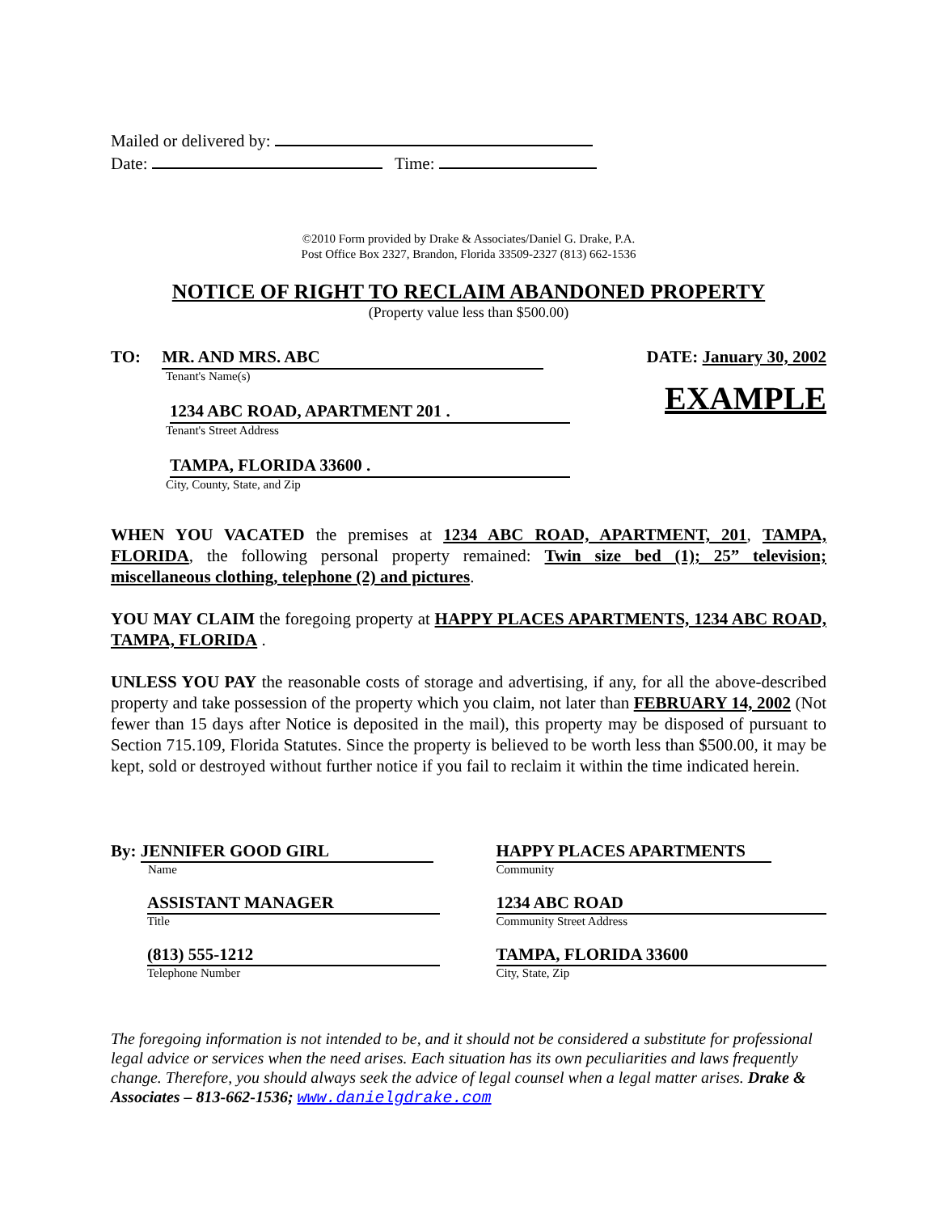Mailed or delivered by:
Date: Time:
©2010 Form provided by Drake & Associates/Daniel G. Drake, P.A.
Post Office Box 2327, Brandon, Florida 33509-2327 (813) 662-1536
NOTICE OF RIGHT TO RECLAIM ABANDONED PROPERTY
(Property value less than $500.00)
TO: MR. AND MRS. ABC
Tenant's Name(s)
1234 ABC ROAD, APARTMENT 201 .
Tenant's Street Address
TAMPA, FLORIDA 33600 .
City, County, State, and Zip
DATE: January 30, 2002
EXAMPLE
WHEN YOU VACATED the premises at 1234 ABC ROAD, APARTMENT, 201, TAMPA, FLORIDA, the following personal property remained: Twin size bed (1); 25” television; miscellaneous clothing, telephone (2) and pictures.
YOU MAY CLAIM the foregoing property at HAPPY PLACES APARTMENTS, 1234 ABC ROAD, TAMPA, FLORIDA .
UNLESS YOU PAY the reasonable costs of storage and advertising, if any, for all the above-described property and take possession of the property which you claim, not later than FEBRUARY 14, 2002 (Not fewer than 15 days after Notice is deposited in the mail), this property may be disposed of pursuant to Section 715.109, Florida Statutes. Since the property is believed to be worth less than $500.00, it may be kept, sold or destroyed without further notice if you fail to reclaim it within the time indicated herein.
By: JENNIFER GOOD GIRL
Name
ASSISTANT MANAGER
Title
(813) 555-1212
Telephone Number
HAPPY PLACES APARTMENTS
Community
1234 ABC ROAD
Community Street Address
TAMPA, FLORIDA 33600
City, State, Zip
The foregoing information is not intended to be, and it should not be considered a substitute for professional legal advice or services when the need arises. Each situation has its own peculiarities and laws frequently change. Therefore, you should always seek the advice of legal counsel when a legal matter arises. Drake & Associates – 813-662-1536; www.danielgdrake.com